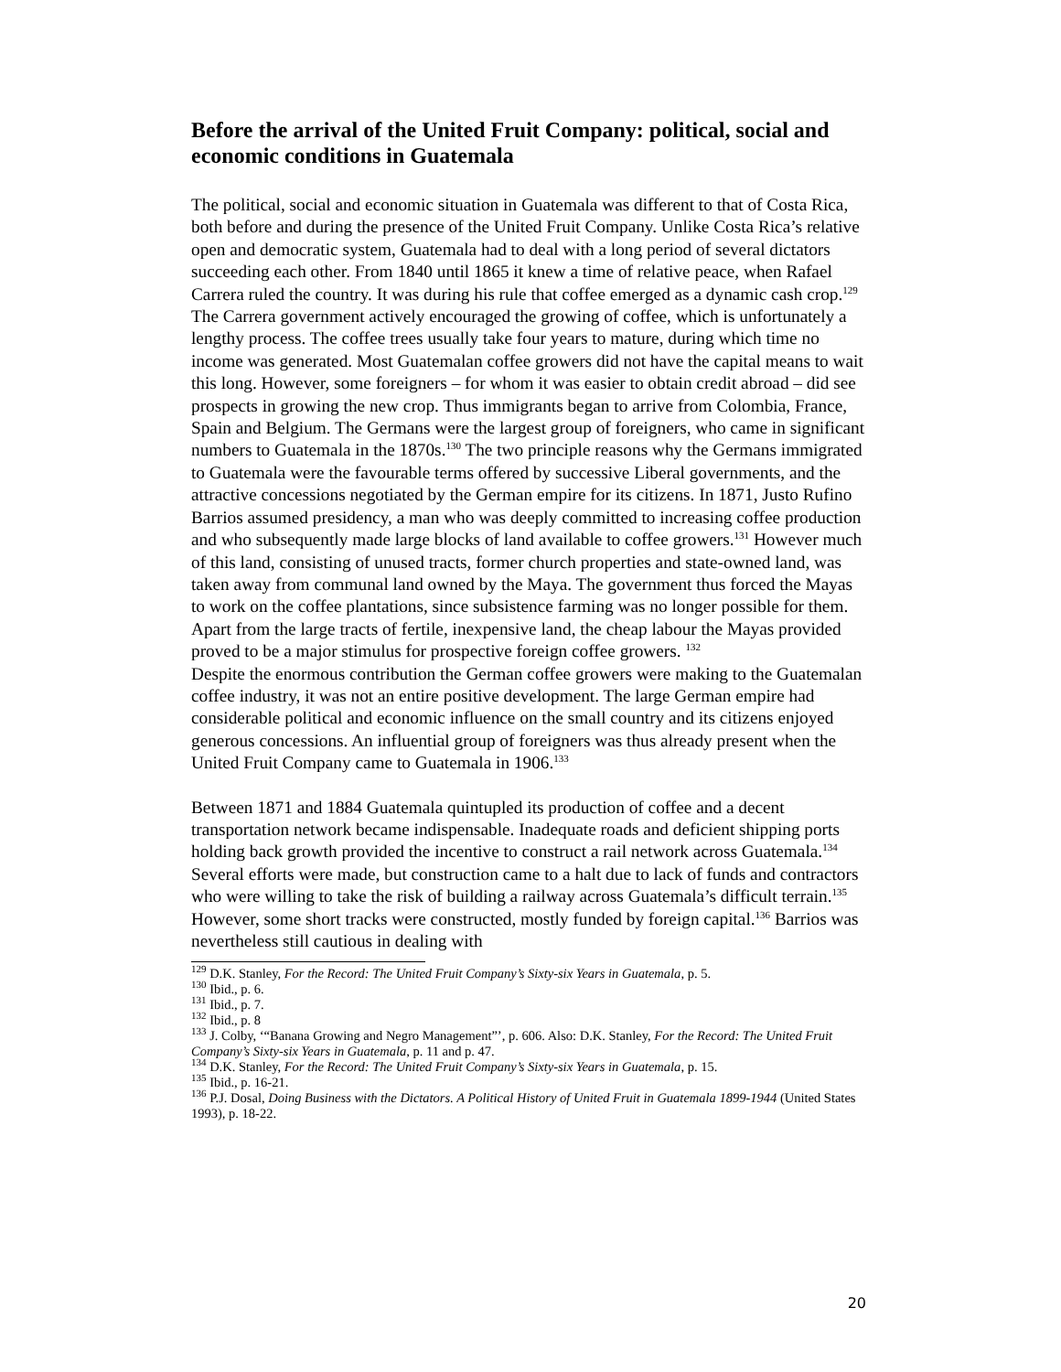Before the arrival of the United Fruit Company: political, social and economic conditions in Guatemala
The political, social and economic situation in Guatemala was different to that of Costa Rica, both before and during the presence of the United Fruit Company. Unlike Costa Rica’s relative open and democratic system, Guatemala had to deal with a long period of several dictators succeeding each other. From 1840 until 1865 it knew a time of relative peace, when Rafael Carrera ruled the country. It was during his rule that coffee emerged as a dynamic cash crop.<sup>129</sup> The Carrera government actively encouraged the growing of coffee, which is unfortunately a lengthy process. The coffee trees usually take four years to mature, during which time no income was generated. Most Guatemalan coffee growers did not have the capital means to wait this long. However, some foreigners – for whom it was easier to obtain credit abroad – did see prospects in growing the new crop. Thus immigrants began to arrive from Colombia, France, Spain and Belgium. The Germans were the largest group of foreigners, who came in significant numbers to Guatemala in the 1870s.<sup>130</sup> The two principle reasons why the Germans immigrated to Guatemala were the favourable terms offered by successive Liberal governments, and the attractive concessions negotiated by the German empire for its citizens. In 1871, Justo Rufino Barrios assumed presidency, a man who was deeply committed to increasing coffee production and who subsequently made large blocks of land available to coffee growers.<sup>131</sup> However much of this land, consisting of unused tracts, former church properties and state-owned land, was taken away from communal land owned by the Maya. The government thus forced the Mayas to work on the coffee plantations, since subsistence farming was no longer possible for them. Apart from the large tracts of fertile, inexpensive land, the cheap labour the Mayas provided proved to be a major stimulus for prospective foreign coffee growers. <sup>132</sup>
Despite the enormous contribution the German coffee growers were making to the Guatemalan coffee industry, it was not an entire positive development. The large German empire had considerable political and economic influence on the small country and its citizens enjoyed generous concessions. An influential group of foreigners was thus already present when the United Fruit Company came to Guatemala in 1906.<sup>133</sup>
Between 1871 and 1884 Guatemala quintupled its production of coffee and a decent transportation network became indispensable. Inadequate roads and deficient shipping ports holding back growth provided the incentive to construct a rail network across Guatemala.<sup>134</sup> Several efforts were made, but construction came to a halt due to lack of funds and contractors who were willing to take the risk of building a railway across Guatemala’s difficult terrain.<sup>135</sup> However, some short tracks were constructed, mostly funded by foreign capital.<sup>136</sup> Barrios was nevertheless still cautious in dealing with
<sup>129</sup> D.K. Stanley, For the Record: The United Fruit Company’s Sixty-six Years in Guatemala, p. 5.
<sup>130</sup> Ibid., p. 6.
<sup>131</sup> Ibid., p. 7.
<sup>132</sup> Ibid., p. 8
<sup>133</sup> J. Colby, ‘“Banana Growing and Negro Management”’, p. 606. Also: D.K. Stanley, For the Record: The United Fruit Company’s Sixty-six Years in Guatemala, p. 11 and p. 47.
<sup>134</sup> D.K. Stanley, For the Record: The United Fruit Company’s Sixty-six Years in Guatemala, p. 15.
<sup>135</sup> Ibid., p. 16-21.
<sup>136</sup> P.J. Dosal, Doing Business with the Dictators. A Political History of United Fruit in Guatemala 1899-1944 (United States 1993), p. 18-22.
20